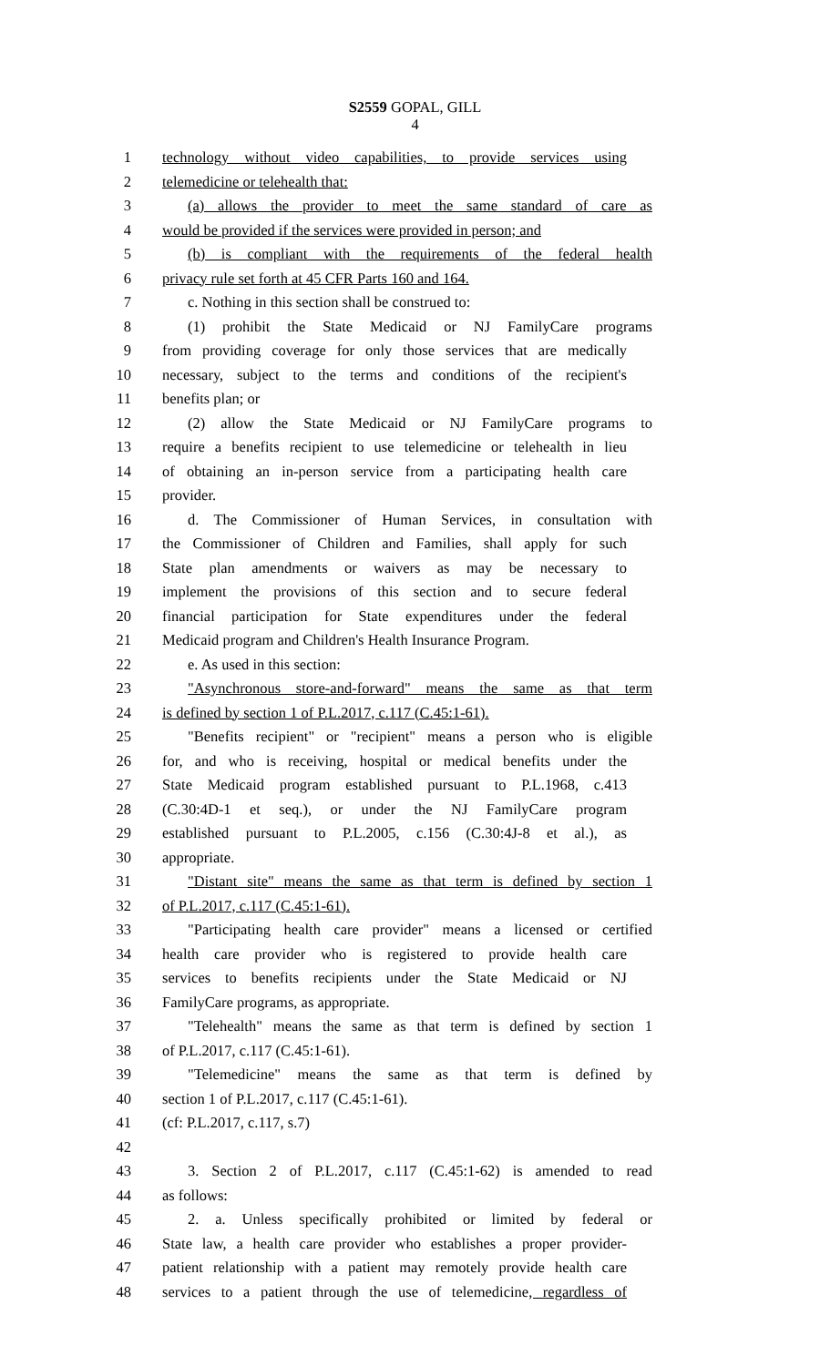S2559 GOPAL, GILL
4
1 technology without video capabilities, to provide services using
2 telemedicine or telehealth that:
3 (a) allows the provider to meet the same standard of care as
4 would be provided if the services were provided in person; and
5 (b) is compliant with the requirements of the federal health
6 privacy rule set forth at 45 CFR Parts 160 and 164.
7 c. Nothing in this section shall be construed to:
8 (1) prohibit the State Medicaid or NJ FamilyCare programs
9 from providing coverage for only those services that are medically
10 necessary, subject to the terms and conditions of the recipient's
11 benefits plan; or
12 (2) allow the State Medicaid or NJ FamilyCare programs to
13 require a benefits recipient to use telemedicine or telehealth in lieu
14 of obtaining an in-person service from a participating health care
15 provider.
16 d. The Commissioner of Human Services, in consultation with
17 the Commissioner of Children and Families, shall apply for such
18 State plan amendments or waivers as may be necessary to
19 implement the provisions of this section and to secure federal
20 financial participation for State expenditures under the federal
21 Medicaid program and Children's Health Insurance Program.
22 e. As used in this section:
23 "Asynchronous store-and-forward" means the same as that term
24 is defined by section 1 of P.L.2017, c.117 (C.45:1-61).
25 "Benefits recipient" or "recipient" means a person who is eligible
26 for, and who is receiving, hospital or medical benefits under the
27 State Medicaid program established pursuant to P.L.1968, c.413
28 (C.30:4D-1 et seq.), or under the NJ FamilyCare program
29 established pursuant to P.L.2005, c.156 (C.30:4J-8 et al.), as
30 appropriate.
31 "Distant site" means the same as that term is defined by section 1
32 of P.L.2017, c.117 (C.45:1-61).
33 "Participating health care provider" means a licensed or certified
34 health care provider who is registered to provide health care
35 services to benefits recipients under the State Medicaid or NJ
36 FamilyCare programs, as appropriate.
37 "Telehealth" means the same as that term is defined by section 1
38 of P.L.2017, c.117 (C.45:1-61).
39 "Telemedicine" means the same as that term is defined by
40 section 1 of P.L.2017, c.117 (C.45:1-61).
41 (cf: P.L.2017, c.117, s.7)
42
43 3. Section 2 of P.L.2017, c.117 (C.45:1-62) is amended to read
44 as follows:
45 2. a. Unless specifically prohibited or limited by federal or
46 State law, a health care provider who establishes a proper provider-
47 patient relationship with a patient may remotely provide health care
48 services to a patient through the use of telemedicine, regardless of